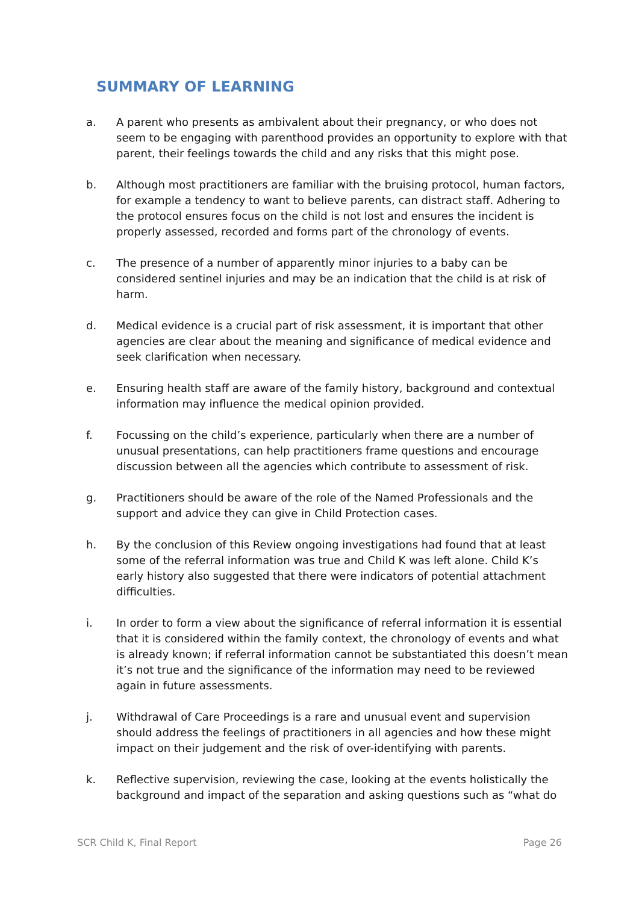SUMMARY OF LEARNING
a. A parent who presents as ambivalent about their pregnancy, or who does not seem to be engaging with parenthood provides an opportunity to explore with that parent, their feelings towards the child and any risks that this might pose.
b. Although most practitioners are familiar with the bruising protocol, human factors, for example a tendency to want to believe parents, can distract staff. Adhering to the protocol ensures focus on the child is not lost and ensures the incident is properly assessed, recorded and forms part of the chronology of events.
c. The presence of a number of apparently minor injuries to a baby can be considered sentinel injuries and may be an indication that the child is at risk of harm.
d. Medical evidence is a crucial part of risk assessment, it is important that other agencies are clear about the meaning and significance of medical evidence and seek clarification when necessary.
e. Ensuring health staff are aware of the family history, background and contextual information may influence the medical opinion provided.
f. Focussing on the child’s experience, particularly when there are a number of unusual presentations, can help practitioners frame questions and encourage discussion between all the agencies which contribute to assessment of risk.
g. Practitioners should be aware of the role of the Named Professionals and the support and advice they can give in Child Protection cases.
h. By the conclusion of this Review ongoing investigations had found that at least some of the referral information was true and Child K was left alone. Child K’s early history also suggested that there were indicators of potential attachment difficulties.
i. In order to form a view about the significance of referral information it is essential that it is considered within the family context, the chronology of events and what is already known; if referral information cannot be substantiated this doesn’t mean it’s not true and the significance of the information may need to be reviewed again in future assessments.
j. Withdrawal of Care Proceedings is a rare and unusual event and supervision should address the feelings of practitioners in all agencies and how these might impact on their judgement and the risk of over-identifying with parents.
k. Reflective supervision, reviewing the case, looking at the events holistically the background and impact of the separation and asking questions such as “what do
SCR Child K, Final Report Page 26